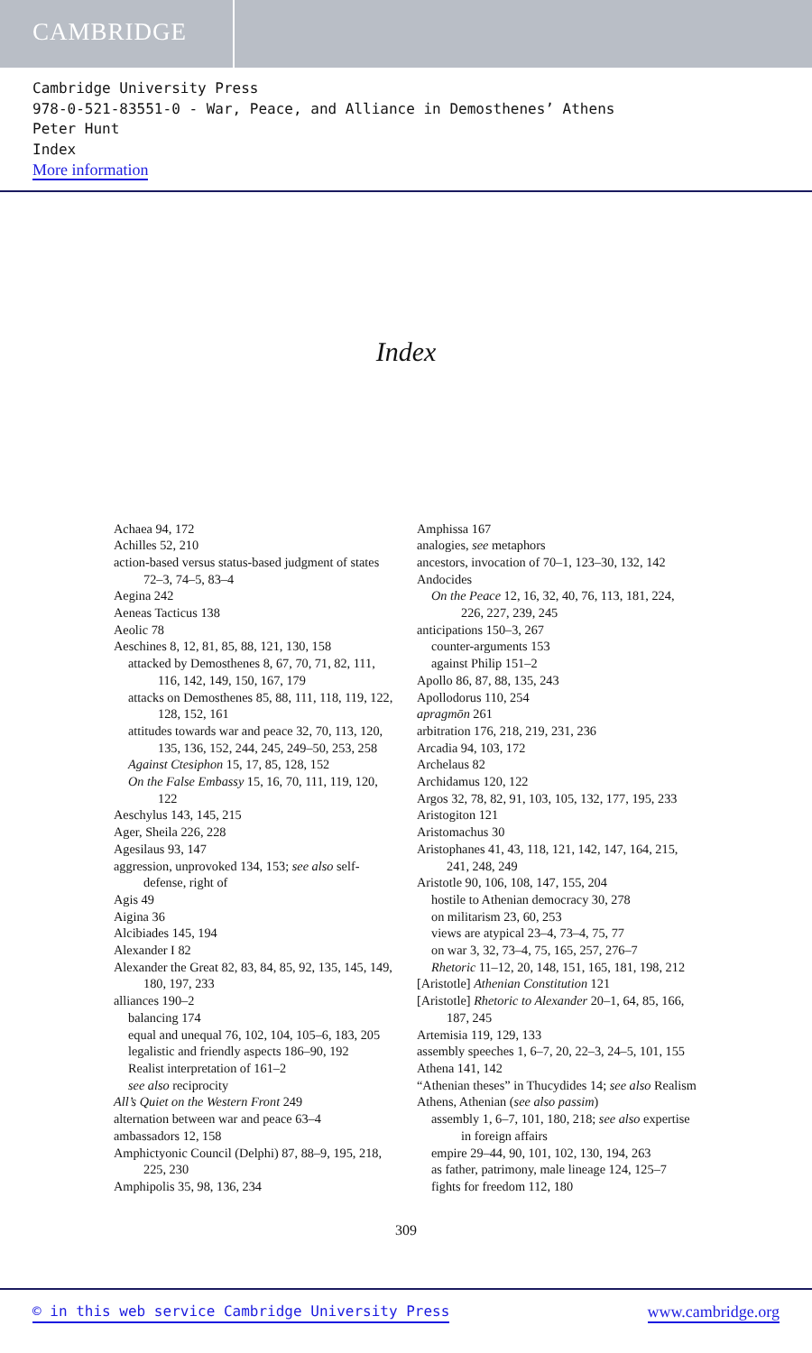CAMBRIDGE
Cambridge University Press
978-0-521-83551-0 - War, Peace, and Alliance in Demosthenes’ Athens
Peter Hunt
Index
More information
Index
Achaea 94, 172
Achilles 52, 210
action-based versus status-based judgment of states 72–3, 74–5, 83–4
Aegina 242
Aeneas Tacticus 138
Aeolic 78
Aeschines 8, 12, 81, 85, 88, 121, 130, 158
attacked by Demosthenes 8, 67, 70, 71, 82, 111, 116, 142, 149, 150, 167, 179
attacks on Demosthenes 85, 88, 111, 118, 119, 122, 128, 152, 161
attitudes towards war and peace 32, 70, 113, 120, 135, 136, 152, 244, 245, 249–50, 253, 258
Against Ctesiphon 15, 17, 85, 128, 152
On the False Embassy 15, 16, 70, 111, 119, 120, 122
Aeschylus 143, 145, 215
Ager, Sheila 226, 228
Agesilaus 93, 147
aggression, unprovoked 134, 153; see also self-defense, right of
Agis 49
Aigina 36
Alcibiades 145, 194
Alexander I 82
Alexander the Great 82, 83, 84, 85, 92, 135, 145, 149, 180, 197, 233
alliances 190–2
balancing 174
equal and unequal 76, 102, 104, 105–6, 183, 205
legalistic and friendly aspects 186–90, 192
Realist interpretation of 161–2
see also reciprocity
All’s Quiet on the Western Front 249
alternation between war and peace 63–4
ambassadors 12, 158
Amphictyonic Council (Delphi) 87, 88–9, 195, 218, 225, 230
Amphipolis 35, 98, 136, 234
Amphissa 167
analogies, see metaphors
ancestors, invocation of 70–1, 123–30, 132, 142
Andocides
On the Peace 12, 16, 32, 40, 76, 113, 181, 224, 226, 227, 239, 245
anticipations 150–3, 267
counter-arguments 153
against Philip 151–2
Apollo 86, 87, 88, 135, 243
Apollodorus 110, 254
apragmōn 261
arbitration 176, 218, 219, 231, 236
Arcadia 94, 103, 172
Archelaus 82
Archidamus 120, 122
Argos 32, 78, 82, 91, 103, 105, 132, 177, 195, 233
Aristogiton 121
Aristomachus 30
Aristophanes 41, 43, 118, 121, 142, 147, 164, 215, 241, 248, 249
Aristotle 90, 106, 108, 147, 155, 204
hostile to Athenian democracy 30, 278
on militarism 23, 60, 253
views are atypical 23–4, 73–4, 75, 77
on war 3, 32, 73–4, 75, 165, 257, 276–7
Rhetoric 11–12, 20, 148, 151, 165, 181, 198, 212
[Aristotle] Athenian Constitution 121
[Aristotle] Rhetoric to Alexander 20–1, 64, 85, 166, 187, 245
Artemisia 119, 129, 133
assembly speeches 1, 6–7, 20, 22–3, 24–5, 101, 155
Athena 141, 142
“Athenian theses” in Thucydides 14; see also Realism
Athens, Athenian (see also passim)
assembly 1, 6–7, 101, 180, 218; see also expertise in foreign affairs
empire 29–44, 90, 101, 102, 130, 194, 263
as father, patrimony, male lineage 124, 125–7
fights for freedom 112, 180
309
© in this web service Cambridge University Press www.cambridge.org